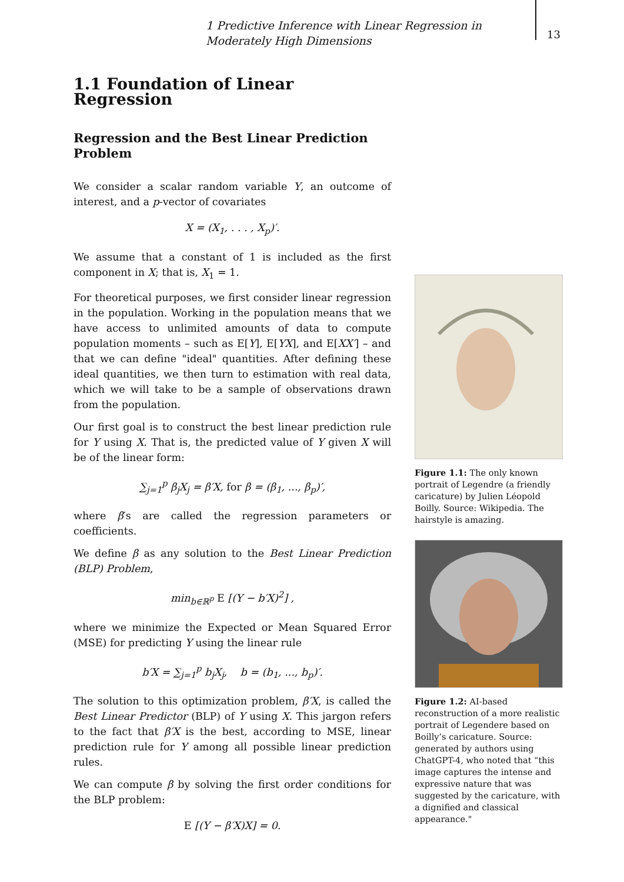1 Predictive Inference with Linear Regression in Moderately High Dimensions
13
1.1 Foundation of Linear Regression
Regression and the Best Linear Prediction Problem
We consider a scalar random variable Y, an outcome of interest, and a p-vector of covariates
X = (X<sub>1</sub>, . . . , X<sub>p</sub>)′.
We assume that a constant of 1 is included as the first component in X; that is, X<sub>1</sub> = 1.
For theoretical purposes, we first consider linear regression in the population. Working in the population means that we have access to unlimited amounts of data to compute population moments – such as E[Y], E[YX], and E[XX′] – and that we can define "ideal" quantities. After defining these ideal quantities, we then turn to estimation with real data, which we will take to be a sample of observations drawn from the population.
Our first goal is to construct the best linear prediction rule for Y using X. That is, the predicted value of Y given X will be of the linear form:
∑<sub>j=1</sub><sup>p</sup> β<sub>j</sub>X<sub>j</sub> = β′X, for β = (β<sub>1</sub>, ..., β<sub>p</sub>)′,
where β′s are called the regression parameters or coefficients.
We define β as any solution to the Best Linear Prediction (BLP) Problem,
min<sub>b∈ℝ<sup>p</sup></sub> E [(Y − b′X)<sup>2</sup>] ,
where we minimize the Expected or Mean Squared Error (MSE) for predicting Y using the linear rule
b′X = ∑<sub>j=1</sub><sup>p</sup> b<sub>j</sub>X<sub>j</sub>, b = (b<sub>1</sub>, ..., b<sub>p</sub>)′.
The solution to this optimization problem, β′X, is called the Best Linear Predictor (BLP) of Y using X. This jargon refers to the fact that β′X is the best, according to MSE, linear prediction rule for Y among all possible linear prediction rules.
We can compute β by solving the first order conditions for the BLP problem:
E [(Y − β′X)X] = 0.
Figure 1.1: The only known portrait of Legendre (a friendly caricature) by Julien Léopold Boilly. Source: Wikipedia. The hairstyle is amazing.
Figure 1.2: AI-based reconstruction of a more realistic portrait of Legendere based on Boilly’s caricature. Source: generated by authors using ChatGPT-4, who noted that “this image captures the intense and expressive nature that was suggested by the caricature, with a dignified and classical appearance."